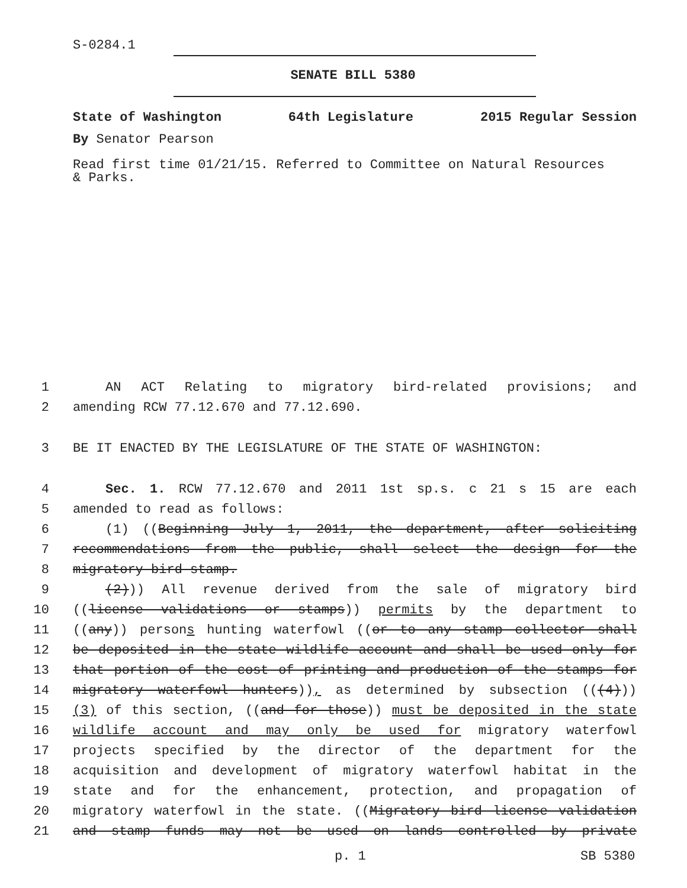S-0284.1
SENATE BILL 5380
State of Washington 64th Legislature 2015 Regular Session
By Senator Pearson
Read first time 01/21/15. Referred to Committee on Natural Resources
& Parks.
1 AN ACT Relating to migratory bird-related provisions; and
2 amending RCW 77.12.670 and 77.12.690.
3 BE IT ENACTED BY THE LEGISLATURE OF THE STATE OF WASHINGTON:
4 Sec. 1. RCW 77.12.670 and 2011 1st sp.s. c 21 s 15 are each
5 amended to read as follows:
6 (1) ((Beginning July 1, 2011, the department, after soliciting
7 recommendations from the public, shall select the design for the
8 migratory bird stamp.
9 (2))) All revenue derived from the sale of migratory bird
10 ((license validations or stamps)) permits by the department to
11 ((any)) persons hunting waterfowl ((or to any stamp collector shall
12 be deposited in the state wildlife account and shall be used only for
13 that portion of the cost of printing and production of the stamps for
14 migratory waterfowl hunters)), as determined by subsection (((4)))
15 (3) of this section, ((and for those)) must be deposited in the state
16 wildlife account and may only be used for migratory waterfowl
17 projects specified by the director of the department for the
18 acquisition and development of migratory waterfowl habitat in the
19 state and for the enhancement, protection, and propagation of
20 migratory waterfowl in the state. ((Migratory bird license validation
21 and stamp funds may not be used on lands controlled by private
p. 1 SB 5380